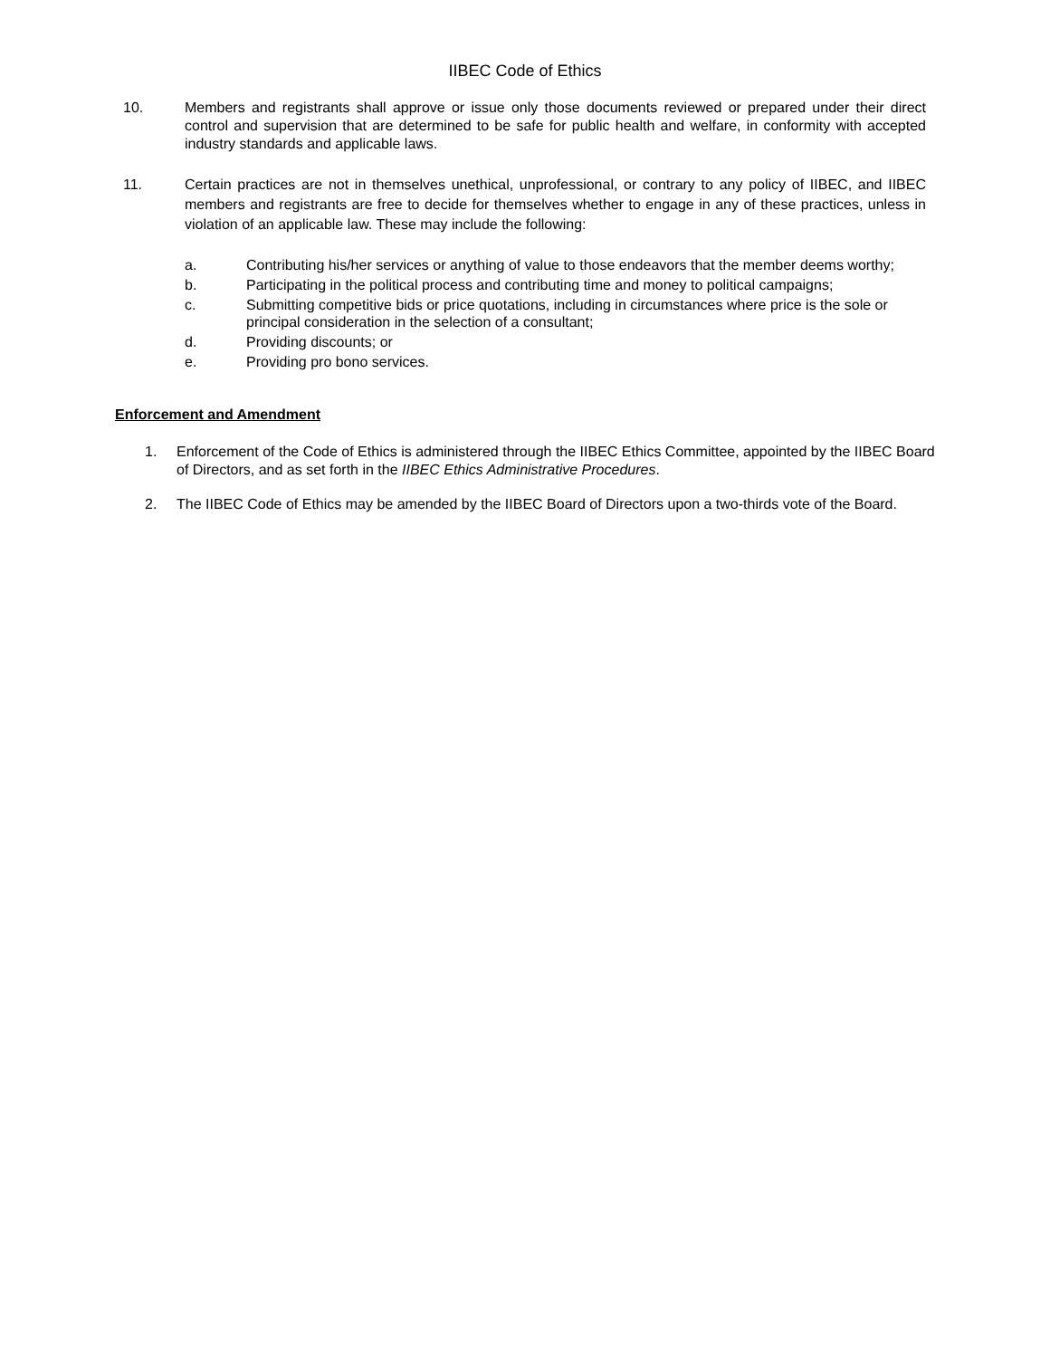IIBEC Code of Ethics
10. Members and registrants shall approve or issue only those documents reviewed or prepared under their direct control and supervision that are determined to be safe for public health and welfare, in conformity with accepted industry standards and applicable laws.
11. Certain practices are not in themselves unethical, unprofessional, or contrary to any policy of IIBEC, and IIBEC members and registrants are free to decide for themselves whether to engage in any of these practices, unless in violation of an applicable law. These may include the following:
a. Contributing his/her services or anything of value to those endeavors that the member deems worthy;
b. Participating in the political process and contributing time and money to political campaigns;
c. Submitting competitive bids or price quotations, including in circumstances where price is the sole or principal consideration in the selection of a consultant;
d. Providing discounts; or
e. Providing pro bono services.
Enforcement and Amendment
1. Enforcement of the Code of Ethics is administered through the IIBEC Ethics Committee, appointed by the IIBEC Board of Directors, and as set forth in the IIBEC Ethics Administrative Procedures.
2. The IIBEC Code of Ethics may be amended by the IIBEC Board of Directors upon a two-thirds vote of the Board.